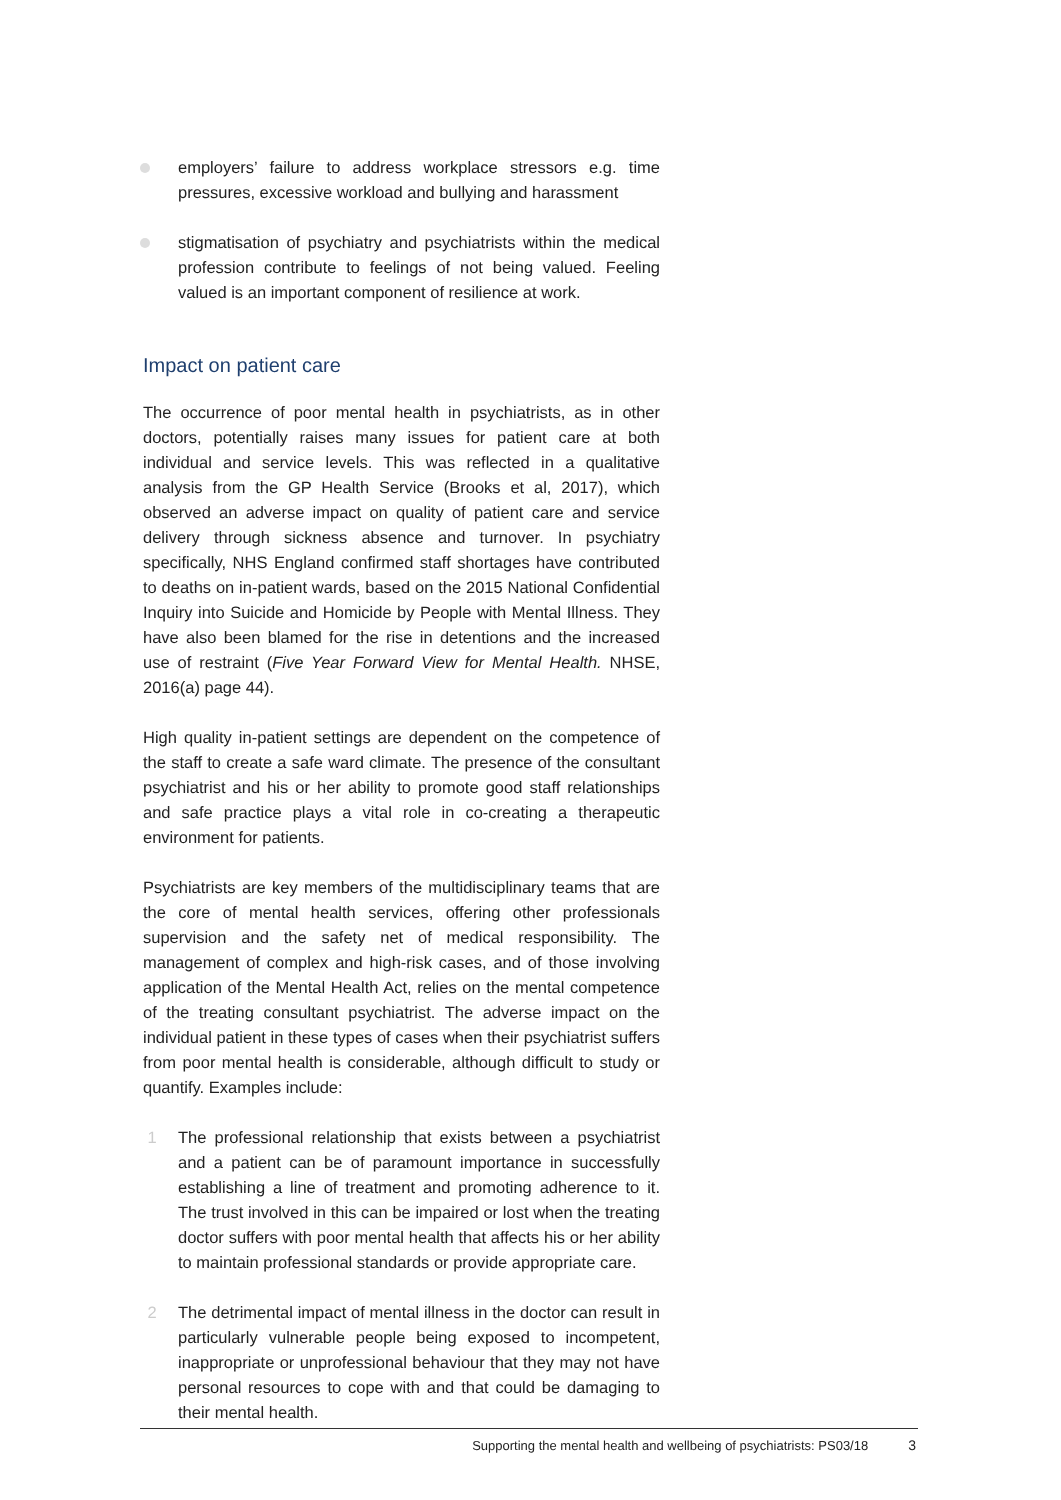employers’ failure to address workplace stressors e.g. time pressures, excessive workload and bullying and harassment
stigmatisation of psychiatry and psychiatrists within the medical profession contribute to feelings of not being valued. Feeling valued is an important component of resilience at work.
Impact on patient care
The occurrence of poor mental health in psychiatrists, as in other doctors, potentially raises many issues for patient care at both individual and service levels. This was reflected in a qualitative analysis from the GP Health Service (Brooks et al, 2017), which observed an adverse impact on quality of patient care and service delivery through sickness absence and turnover. In psychiatry specifically, NHS England confirmed staff shortages have contributed to deaths on in-patient wards, based on the 2015 National Confidential Inquiry into Suicide and Homicide by People with Mental Illness. They have also been blamed for the rise in detentions and the increased use of restraint (Five Year Forward View for Mental Health. NHSE, 2016(a) page 44).
High quality in-patient settings are dependent on the competence of the staff to create a safe ward climate. The presence of the consultant psychiatrist and his or her ability to promote good staff relationships and safe practice plays a vital role in co-creating a therapeutic environment for patients.
Psychiatrists are key members of the multidisciplinary teams that are the core of mental health services, offering other professionals supervision and the safety net of medical responsibility. The management of complex and high-risk cases, and of those involving application of the Mental Health Act, relies on the mental competence of the treating consultant psychiatrist. The adverse impact on the individual patient in these types of cases when their psychiatrist suffers from poor mental health is considerable, although difficult to study or quantify. Examples include:
1 The professional relationship that exists between a psychiatrist and a patient can be of paramount importance in successfully establishing a line of treatment and promoting adherence to it. The trust involved in this can be impaired or lost when the treating doctor suffers with poor mental health that affects his or her ability to maintain professional standards or provide appropriate care.
2 The detrimental impact of mental illness in the doctor can result in particularly vulnerable people being exposed to incompetent, inappropriate or unprofessional behaviour that they may not have personal resources to cope with and that could be damaging to their mental health.
Supporting the mental health and wellbeing of psychiatrists: PS03/18 3